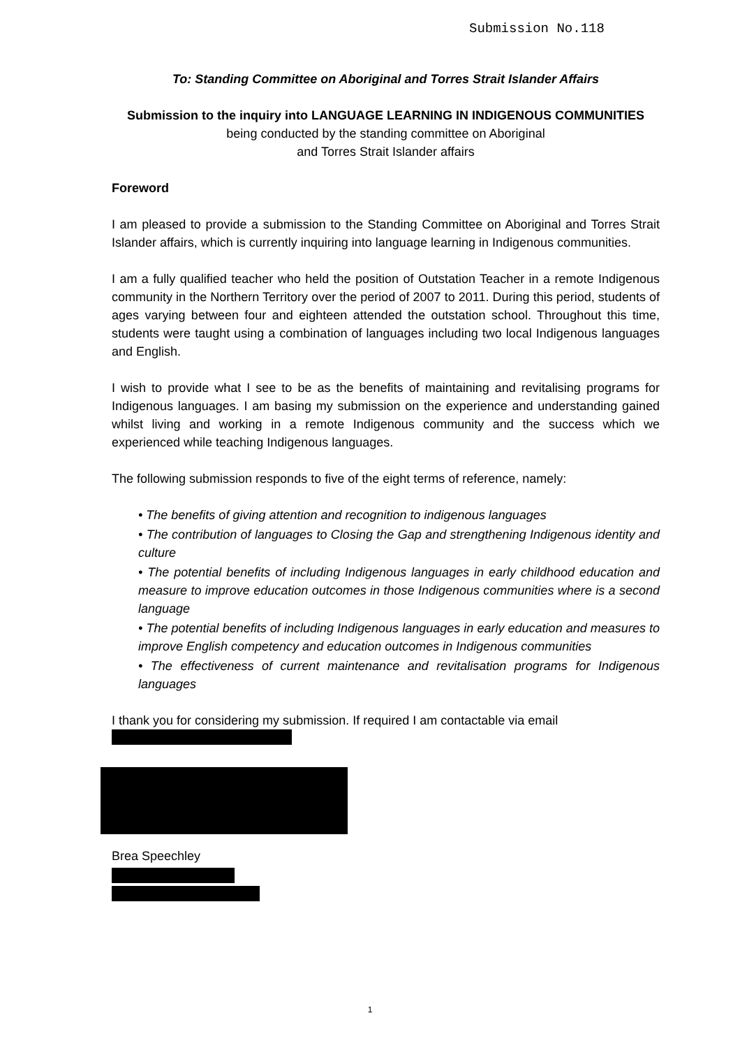Submission No.118
To: Standing Committee on Aboriginal and Torres Strait Islander Affairs
Submission to the inquiry into LANGUAGE LEARNING IN INDIGENOUS COMMUNITIES
being conducted by the standing committee on Aboriginal
and Torres Strait Islander affairs
Foreword
I am pleased to provide a submission to the Standing Committee on Aboriginal and Torres Strait Islander affairs, which is currently inquiring into language learning in Indigenous communities.
I am a fully qualified teacher who held the position of Outstation Teacher in a remote Indigenous community in the Northern Territory over the period of 2007 to 2011. During this period, students of ages varying between four and eighteen attended the outstation school. Throughout this time, students were taught using a combination of languages including two local Indigenous languages and English.
I wish to provide what I see to be as the benefits of maintaining and revitalising programs for Indigenous languages. I am basing my submission on the experience and understanding gained whilst living and working in a remote Indigenous community and the success which we experienced while teaching Indigenous languages.
The following submission responds to five of the eight terms of reference, namely:
• The benefits of giving attention and recognition to indigenous languages
• The contribution of languages to Closing the Gap and strengthening Indigenous identity and culture
• The potential benefits of including Indigenous languages in early childhood education and measure to improve education outcomes in those Indigenous communities where is a second language
• The potential benefits of including Indigenous languages in early education and measures to improve English competency and education outcomes in Indigenous communities
• The effectiveness of current maintenance and revitalisation programs for Indigenous languages
I thank you for considering my submission. If required I am contactable via email
Brea Speechley
1